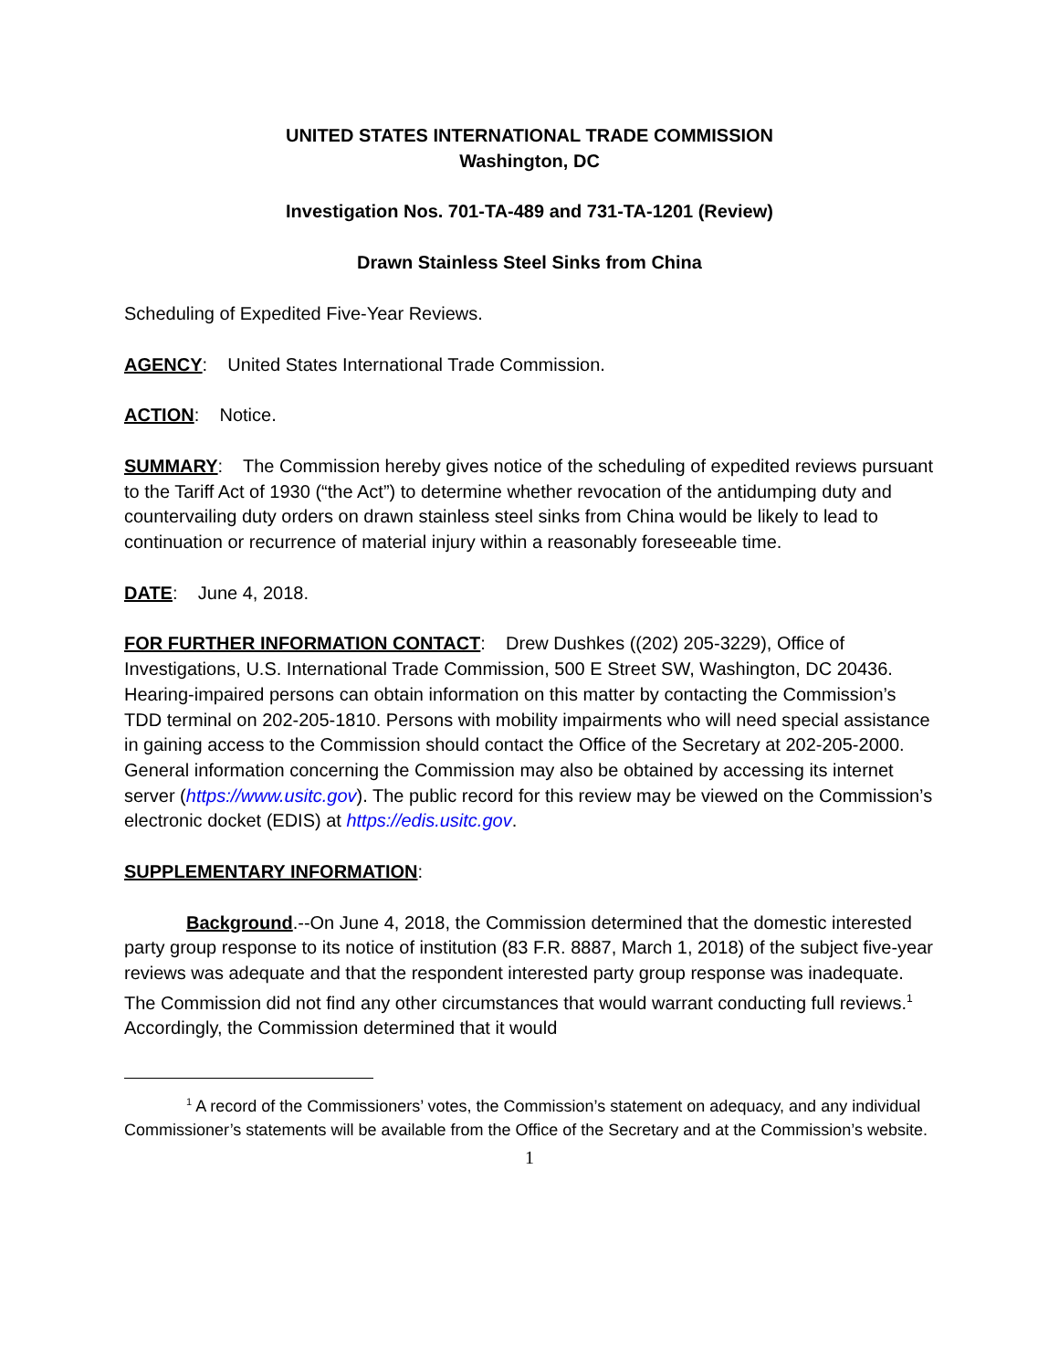UNITED STATES INTERNATIONAL TRADE COMMISSION
Washington, DC
Investigation Nos. 701-TA-489 and 731-TA-1201 (Review)
Drawn Stainless Steel Sinks from China
Scheduling of Expedited Five-Year Reviews.
AGENCY: United States International Trade Commission.
ACTION: Notice.
SUMMARY: The Commission hereby gives notice of the scheduling of expedited reviews pursuant to the Tariff Act of 1930 (“the Act”) to determine whether revocation of the antidumping duty and countervailing duty orders on drawn stainless steel sinks from China would be likely to lead to continuation or recurrence of material injury within a reasonably foreseeable time.
DATE: June 4, 2018.
FOR FURTHER INFORMATION CONTACT: Drew Dushkes ((202) 205-3229), Office of Investigations, U.S. International Trade Commission, 500 E Street SW, Washington, DC 20436. Hearing-impaired persons can obtain information on this matter by contacting the Commission’s TDD terminal on 202-205-1810. Persons with mobility impairments who will need special assistance in gaining access to the Commission should contact the Office of the Secretary at 202-205-2000. General information concerning the Commission may also be obtained by accessing its internet server (https://www.usitc.gov). The public record for this review may be viewed on the Commission’s electronic docket (EDIS) at https://edis.usitc.gov.
SUPPLEMENTARY INFORMATION:
Background.--On June 4, 2018, the Commission determined that the domestic interested party group response to its notice of institution (83 F.R. 8887, March 1, 2018) of the subject five-year reviews was adequate and that the respondent interested party group response was inadequate. The Commission did not find any other circumstances that would warrant conducting full reviews.<sup>1</sup> Accordingly, the Commission determined that it would
<sup>1</sup> A record of the Commissioners’ votes, the Commission’s statement on adequacy, and any individual Commissioner’s statements will be available from the Office of the Secretary and at the Commission’s website.
1